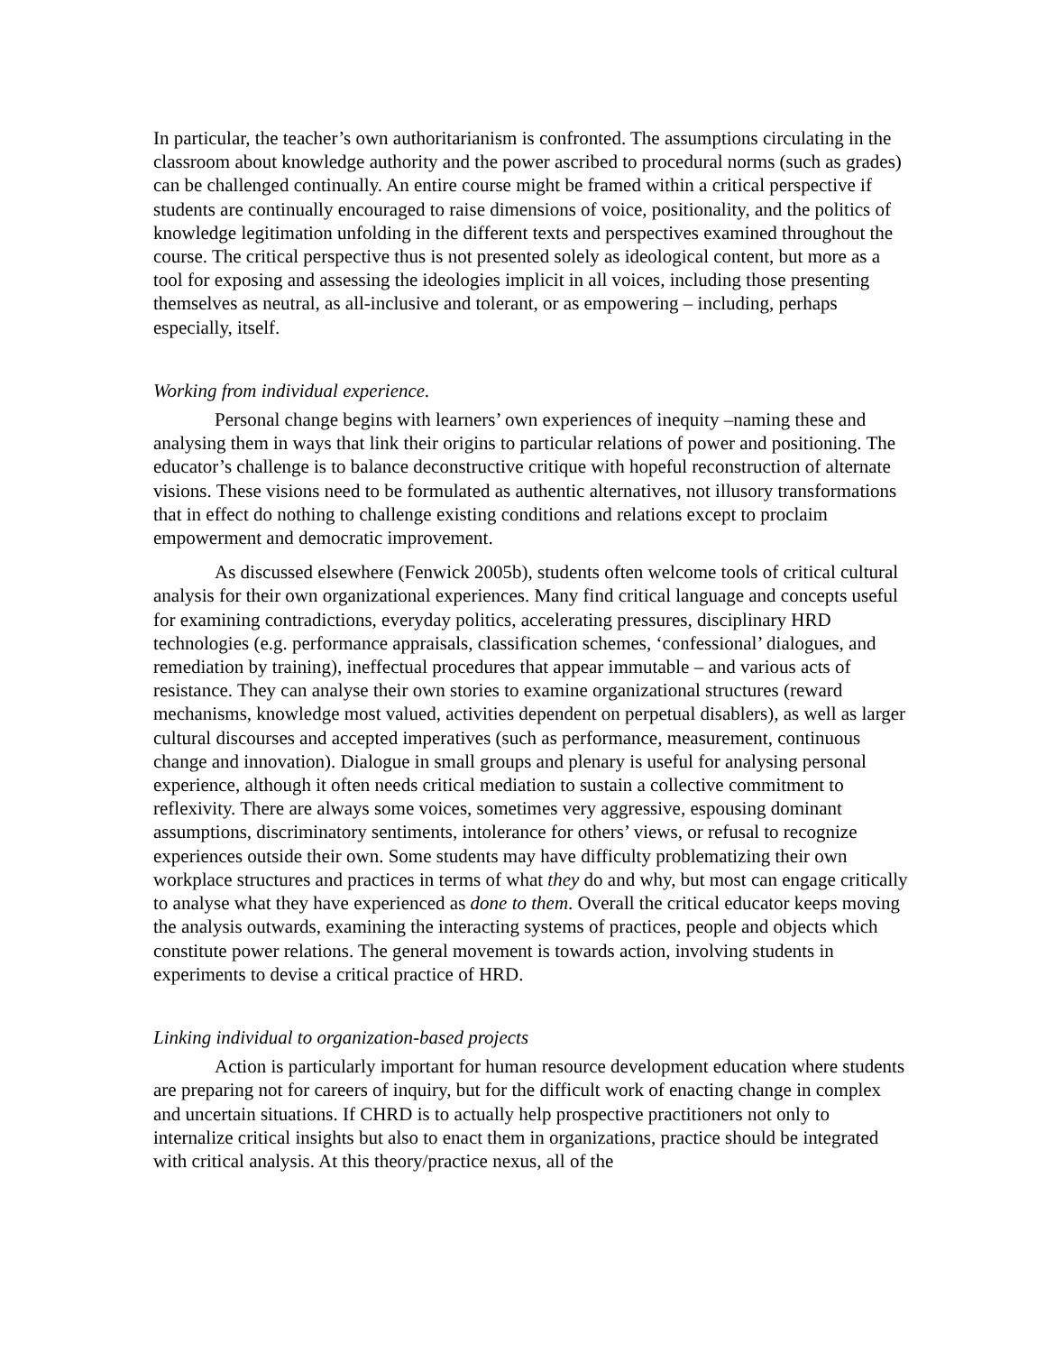In particular, the teacher’s own authoritarianism is confronted. The assumptions circulating in the classroom about knowledge authority and the power ascribed to procedural norms (such as grades) can be challenged continually. An entire course might be framed within a critical perspective if students are continually encouraged to raise dimensions of voice, positionality, and the politics of knowledge legitimation unfolding in the different texts and perspectives examined throughout the course. The critical perspective thus is not presented solely as ideological content, but more as a tool for exposing and assessing the ideologies implicit in all voices, including those presenting themselves as neutral, as all-inclusive and tolerant, or as empowering – including, perhaps especially, itself.
Working from individual experience.
Personal change begins with learners’ own experiences of inequity –naming these and analysing them in ways that link their origins to particular relations of power and positioning. The educator’s challenge is to balance deconstructive critique with hopeful reconstruction of alternate visions. These visions need to be formulated as authentic alternatives, not illusory transformations that in effect do nothing to challenge existing conditions and relations except to proclaim empowerment and democratic improvement.
As discussed elsewhere (Fenwick 2005b), students often welcome tools of critical cultural analysis for their own organizational experiences. Many find critical language and concepts useful for examining contradictions, everyday politics, accelerating pressures, disciplinary HRD technologies (e.g. performance appraisals, classification schemes, ‘confessional’ dialogues, and remediation by training), ineffectual procedures that appear immutable – and various acts of resistance. They can analyse their own stories to examine organizational structures (reward mechanisms, knowledge most valued, activities dependent on perpetual disablers), as well as larger cultural discourses and accepted imperatives (such as performance, measurement, continuous change and innovation). Dialogue in small groups and plenary is useful for analysing personal experience, although it often needs critical mediation to sustain a collective commitment to reflexivity. There are always some voices, sometimes very aggressive, espousing dominant assumptions, discriminatory sentiments, intolerance for others’ views, or refusal to recognize experiences outside their own. Some students may have difficulty problematizing their own workplace structures and practices in terms of what they do and why, but most can engage critically to analyse what they have experienced as done to them. Overall the critical educator keeps moving the analysis outwards, examining the interacting systems of practices, people and objects which constitute power relations. The general movement is towards action, involving students in experiments to devise a critical practice of HRD.
Linking individual to organization-based projects
Action is particularly important for human resource development education where students are preparing not for careers of inquiry, but for the difficult work of enacting change in complex and uncertain situations. If CHRD is to actually help prospective practitioners not only to internalize critical insights but also to enact them in organizations, practice should be integrated with critical analysis. At this theory/practice nexus, all of the